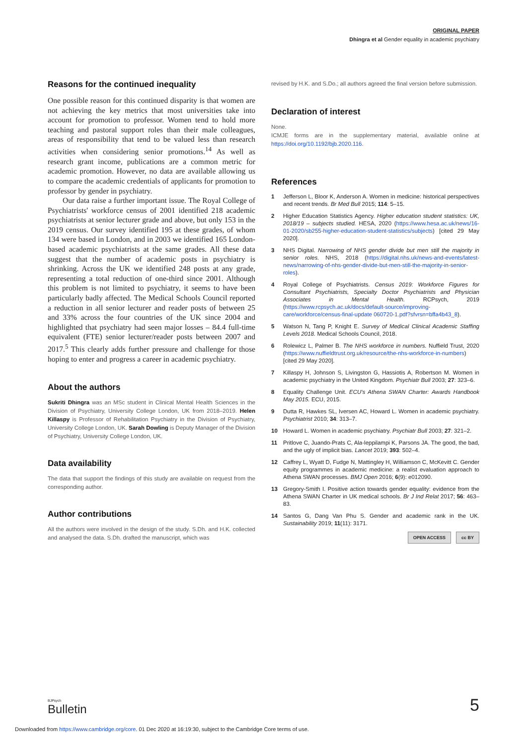ORIGINAL PAPER
Dhingra et al Gender equality in academic psychiatry
Reasons for the continued inequality
One possible reason for this continued disparity is that women are not achieving the key metrics that most universities take into account for promotion to professor. Women tend to hold more teaching and pastoral support roles than their male colleagues, areas of responsibility that tend to be valued less than research activities when considering senior promotions.<sup>14</sup> As well as research grant income, publications are a common metric for academic promotion. However, no data are available allowing us to compare the academic credentials of applicants for promotion to professor by gender in psychiatry.
Our data raise a further important issue. The Royal College of Psychiatrists' workforce census of 2001 identified 218 academic psychiatrists at senior lecturer grade and above, but only 153 in the 2019 census. Our survey identified 195 at these grades, of whom 134 were based in London, and in 2003 we identified 165 London-based academic psychiatrists at the same grades. All these data suggest that the number of academic posts in psychiatry is shrinking. Across the UK we identified 248 posts at any grade, representing a total reduction of one-third since 2001. Although this problem is not limited to psychiatry, it seems to have been particularly badly affected. The Medical Schools Council reported a reduction in all senior lecturer and reader posts of between 25 and 33% across the four countries of the UK since 2004 and highlighted that psychiatry had seen major losses – 84.4 full-time equivalent (FTE) senior lecturer/reader posts between 2007 and 2017.<sup>5</sup> This clearly adds further pressure and challenge for those hoping to enter and progress a career in academic psychiatry.
About the authors
Sukriti Dhingra was an MSc student in Clinical Mental Health Sciences in the Division of Psychiatry, University College London, UK from 2018–2019. Helen Killaspy is Professor of Rehabilitation Psychiatry in the Division of Psychiatry, University College London, UK. Sarah Dowling is Deputy Manager of the Division of Psychiatry, University College London, UK.
Data availability
The data that support the findings of this study are available on request from the corresponding author.
Author contributions
All the authors were involved in the design of the study. S.Dh. and H.K. collected and analysed the data. S.Dh. drafted the manuscript, which was
revised by H.K. and S.Do.; all authors agreed the final version before submission.
Declaration of interest
None.
ICMJE forms are in the supplementary material, available online at https://doi.org/10.1192/bjb.2020.116.
References
1 Jefferson L, Bloor K, Anderson A. Women in medicine: historical perspectives and recent trends. Br Med Bull 2015; 114: 5–15.
2 Higher Education Statistics Agency. Higher education student statistics: UK, 2018/19 – subjects studied. HESA, 2020 (https://www.hesa.ac.uk/news/16-01-2020/sb255-higher-education-student-statistics/subjects) [cited 29 May 2020].
3 NHS Digital. Narrowing of NHS gender divide but men still the majority in senior roles. NHS, 2018 (https://digital.nhs.uk/news-and-events/latest-news/narrowing-of-nhs-gender-divide-but-men-still-the-majority-in-senior-roles).
4 Royal College of Psychiatrists. Census 2019: Workforce Figures for Consultant Psychiatrists, Specialty Doctor Psychiatrists and Physician Associates in Mental Health. RCPsych, 2019 (https://www.rcpsych.ac.uk/docs/default-source/improving-care/workforce/census-final-update 060720-1.pdf?sfvrsn=bffa4b43_8).
5 Watson N, Tang P, Knight E. Survey of Medical Clinical Academic Staffing Levels 2018. Medical Schools Council, 2018.
6 Rolewicz L, Palmer B. The NHS workforce in numbers. Nuffield Trust, 2020 (https://www.nuffieldtrust.org.uk/resource/the-nhs-workforce-in-numbers) [cited 29 May 2020].
7 Killaspy H, Johnson S, Livingston G, Hassiotis A, Robertson M. Women in academic psychiatry in the United Kingdom. Psychiatr Bull 2003; 27: 323–6.
8 Equality Challenge Unit. ECU's Athena SWAN Charter: Awards Handbook May 2015. ECU, 2015.
9 Dutta R, Hawkes SL, Iversen AC, Howard L. Women in academic psychiatry. Psychiatrist 2010; 34: 313–7.
10 Howard L. Women in academic psychiatry. Psychiatr Bull 2003; 27: 321–2.
11 Pritlove C, Juando-Prats C, Ala-leppilampi K, Parsons JA. The good, the bad, and the ugly of implicit bias. Lancet 2019; 393: 502–4.
12 Caffrey L, Wyatt D, Fudge N, Mattingley H, Williamson C, McKevitt C. Gender equity programmes in academic medicine: a realist evaluation approach to Athena SWAN processes. BMJ Open 2016; 6(9): e012090.
13 Gregory-Smith I. Positive action towards gender equality: evidence from the Athena SWAN Charter in UK medical schools. Br J Ind Relat 2017; 56: 463–83.
14 Santos G, Dang Van Phu S. Gender and academic rank in the UK. Sustainability 2019; 11(11): 3171.
OPEN ACCESS cc BY
BJPsych
Bulletin
5
Downloaded from https://www.cambridge.org/core. 01 Dec 2020 at 16:19:30, subject to the Cambridge Core terms of use.